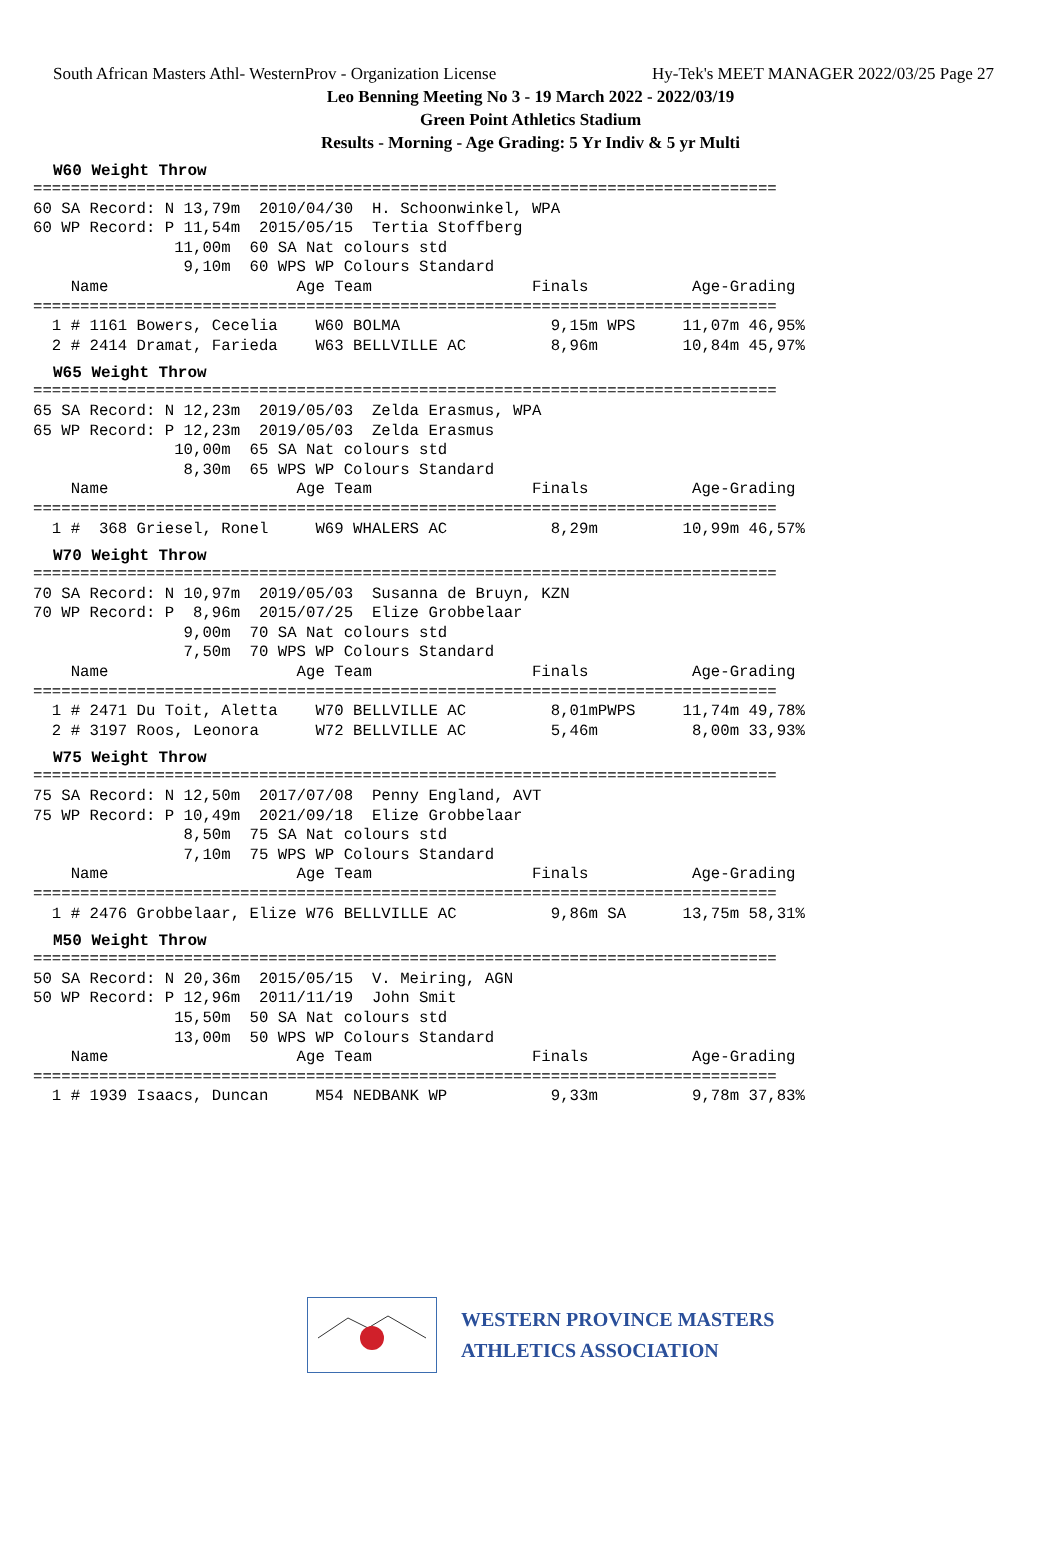South African Masters Athl- WesternProv - Organization License Hy-Tek's MEET MANAGER 2022/03/25 Page 27
Leo Benning Meeting No 3 - 19 March 2022 - 2022/03/19
Green Point Athletics Stadium
Results - Morning - Age Grading: 5 Yr Indiv & 5 yr Multi
W60 Weight Throw
===============================================================================
60 SA Record: N 13,79m  2010/04/30  H. Schoonwinkel, WPA
60 WP Record: P 11,54m  2015/05/15  Tertia Stoffberg
               11,00m  60 SA Nat colours std
                9,10m  60 WPS WP Colours Standard
    Name                    Age Team                 Finals           Age-Grading
===============================================================================
  1 # 1161 Bowers, Cecelia    W60 BOLMA                9,15m WPS     11,07m 46,95%
  2 # 2414 Dramat, Farieda    W63 BELLVILLE AC         8,96m         10,84m 45,97%
W65 Weight Throw
===============================================================================
65 SA Record: N 12,23m  2019/05/03  Zelda Erasmus, WPA
65 WP Record: P 12,23m  2019/05/03  Zelda Erasmus
               10,00m  65 SA Nat colours std
                8,30m  65 WPS WP Colours Standard
    Name                    Age Team                 Finals           Age-Grading
===============================================================================
  1 #  368 Griesel, Ronel     W69 WHALERS AC           8,29m         10,99m 46,57%
W70 Weight Throw
===============================================================================
70 SA Record: N 10,97m  2019/05/03  Susanna de Bruyn, KZN
70 WP Record: P  8,96m  2015/07/25  Elize Grobbelaar
                9,00m  70 SA Nat colours std
                7,50m  70 WPS WP Colours Standard
    Name                    Age Team                 Finals           Age-Grading
===============================================================================
  1 # 2471 Du Toit, Aletta    W70 BELLVILLE AC         8,01mPWPS     11,74m 49,78%
  2 # 3197 Roos, Leonora      W72 BELLVILLE AC         5,46m          8,00m 33,93%
W75 Weight Throw
===============================================================================
75 SA Record: N 12,50m  2017/07/08  Penny England, AVT
75 WP Record: P 10,49m  2021/09/18  Elize Grobbelaar
                8,50m  75 SA Nat colours std
                7,10m  75 WPS WP Colours Standard
    Name                    Age Team                 Finals           Age-Grading
===============================================================================
  1 # 2476 Grobbelaar, Elize W76 BELLVILLE AC          9,86m SA      13,75m 58,31%
M50 Weight Throw
===============================================================================
50 SA Record: N 20,36m  2015/05/15  V. Meiring, AGN
50 WP Record: P 12,96m  2011/11/19  John Smit
               15,50m  50 SA Nat colours std
               13,00m  50 WPS WP Colours Standard
    Name                    Age Team                 Finals           Age-Grading
===============================================================================
  1 # 1939 Isaacs, Duncan     M54 NEDBANK WP           9,33m          9,78m 37,83%
WESTERN PROVINCE MASTERS
ATHLETICS ASSOCIATION